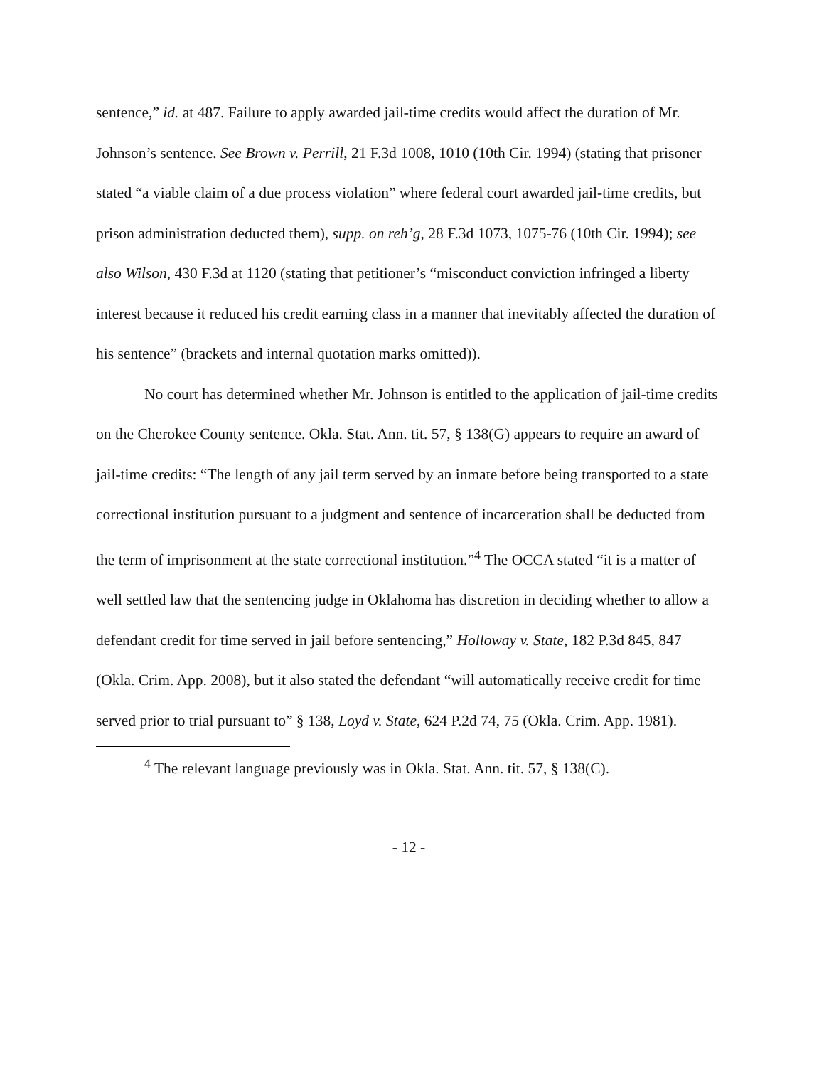sentence,” id. at 487. Failure to apply awarded jail-time credits would affect the duration of Mr. Johnson’s sentence. See Brown v. Perrill, 21 F.3d 1008, 1010 (10th Cir. 1994) (stating that prisoner stated “a viable claim of a due process violation” where federal court awarded jail-time credits, but prison administration deducted them), supp. on reh’g, 28 F.3d 1073, 1075-76 (10th Cir. 1994); see also Wilson, 430 F.3d at 1120 (stating that petitioner’s “misconduct conviction infringed a liberty interest because it reduced his credit earning class in a manner that inevitably affected the duration of his sentence” (brackets and internal quotation marks omitted)).
No court has determined whether Mr. Johnson is entitled to the application of jail-time credits on the Cherokee County sentence. Okla. Stat. Ann. tit. 57, § 138(G) appears to require an award of jail-time credits: “The length of any jail term served by an inmate before being transported to a state correctional institution pursuant to a judgment and sentence of incarceration shall be deducted from the term of imprisonment at the state correctional institution.”<sup>4</sup> The OCCA stated “it is a matter of well settled law that the sentencing judge in Oklahoma has discretion in deciding whether to allow a defendant credit for time served in jail before sentencing,” Holloway v. State, 182 P.3d 845, 847 (Okla. Crim. App. 2008), but it also stated the defendant “will automatically receive credit for time served prior to trial pursuant to” § 138, Loyd v. State, 624 P.2d 74, 75 (Okla. Crim. App. 1981).
<sup>4</sup> The relevant language previously was in Okla. Stat. Ann. tit. 57, § 138(C).
- 12 -